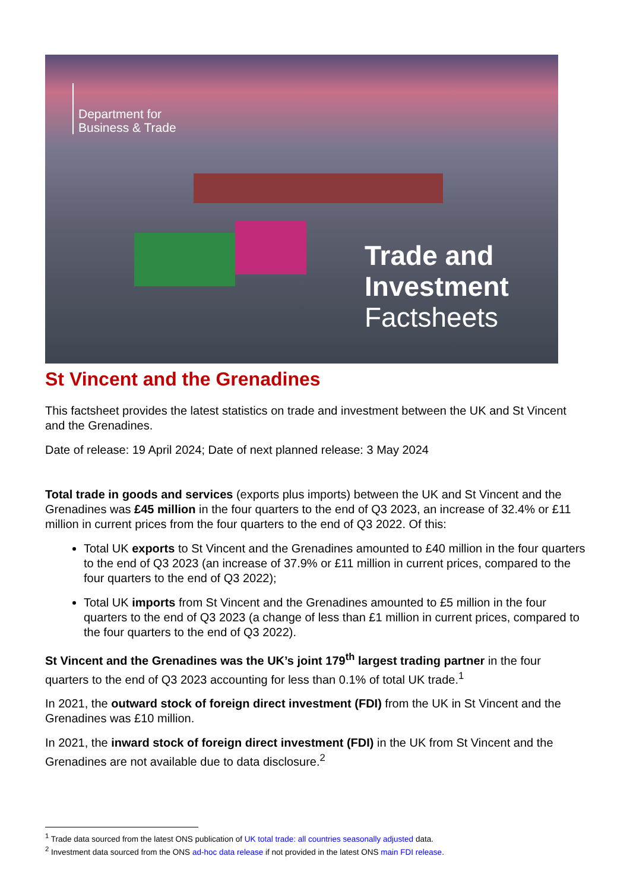Department for
Business & Trade
Trade and
Investment
Factsheets
St Vincent and the Grenadines
This factsheet provides the latest statistics on trade and investment between the UK and St Vincent and the Grenadines.
Date of release: 19 April 2024; Date of next planned release: 3 May 2024
Total trade in goods and services (exports plus imports) between the UK and St Vincent and the Grenadines was £45 million in the four quarters to the end of Q3 2023, an increase of 32.4% or £11 million in current prices from the four quarters to the end of Q3 2022. Of this:
Total UK exports to St Vincent and the Grenadines amounted to £40 million in the four quarters to the end of Q3 2023 (an increase of 37.9% or £11 million in current prices, compared to the four quarters to the end of Q3 2022);
Total UK imports from St Vincent and the Grenadines amounted to £5 million in the four quarters to the end of Q3 2023 (a change of less than £1 million in current prices, compared to the four quarters to the end of Q3 2022).
St Vincent and the Grenadines was the UK’s joint 179<sup>th</sup> largest trading partner in the four quarters to the end of Q3 2023 accounting for less than 0.1% of total UK trade.<sup>1</sup>
In 2021, the outward stock of foreign direct investment (FDI) from the UK in St Vincent and the Grenadines was £10 million.
In 2021, the inward stock of foreign direct investment (FDI) in the UK from St Vincent and the Grenadines are not available due to data disclosure.<sup>2</sup>
<sup>1</sup> Trade data sourced from the latest ONS publication of UK total trade: all countries seasonally adjusted data.
<sup>2</sup> Investment data sourced from the ONS ad-hoc data release if not provided in the latest ONS main FDI release.